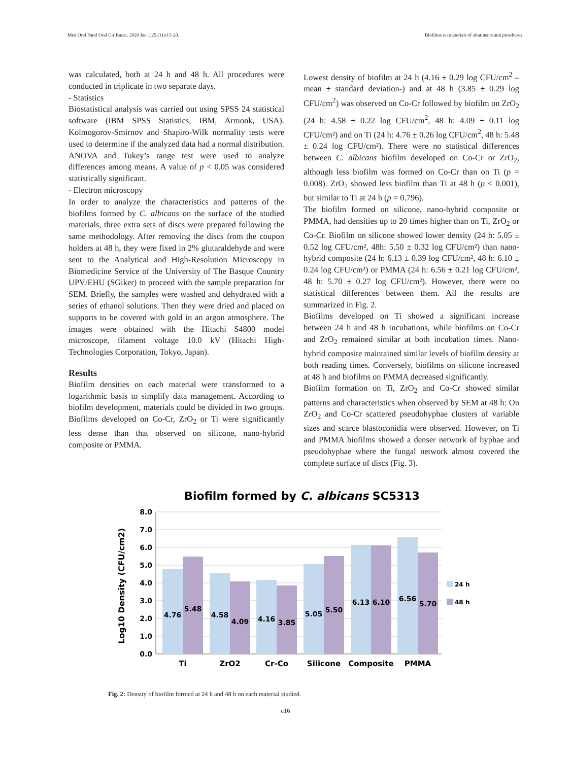Med Oral Patol Oral Cir Bucal. 2020 Jan 1;25 (1):e13-20. Biofilms on materials of abutments and prostheses
was calculated, both at 24 h and 48 h. All procedures were conducted in triplicate in two separate days.
- Statistics
Biostatistical analysis was carried out using SPSS 24 statistical software (IBM SPSS Statistics, IBM, Armonk, USA). Kolmogorov-Smirnov and Shapiro-Wilk normality tests were used to determine if the analyzed data had a normal distribution. ANOVA and Tukey’s range test were used to analyze differences among means. A value of p < 0.05 was considered statistically significant.
- Electron microscopy
In order to analyze the characteristics and patterns of the biofilms formed by C. albicans on the surface of the studied materials, three extra sets of discs were prepared following the same methodology. After removing the discs from the coupon holders at 48 h, they were fixed in 2% glutaraldehyde and were sent to the Analytical and High-Resolution Microscopy in Biomedicine Service of the University of The Basque Country UPV/EHU (SGiker) to proceed with the sample preparation for SEM. Briefly, the samples were washed and dehydrated with a series of ethanol solutions. Then they were dried and placed on supports to be covered with gold in an argon atmosphere. The images were obtained with the Hitachi S4800 model microscope, filament voltage 10.0 kV (Hitachi High-Technologies Corporation, Tokyo, Japan).
Results
Biofilm densities on each material were transformed to a logarithmic basis to simplify data management. According to biofilm development, materials could be divided in two groups. Biofilms developed on Co-Cr, ZrO<sub>2</sub> or Ti were significantly less dense than that observed on silicone, nano-hybrid composite or PMMA.
Lowest density of biofilm at 24 h (4.16 ± 0.29 log CFU/cm<sup>2</sup> –mean ± standard deviation-) and at 48 h (3.85 ± 0.29 log CFU/cm<sup>2</sup>) was observed on Co-Cr followed by biofilm on ZrO<sub>2</sub> (24 h: 4.58 ± 0.22 log CFU/cm<sup>2</sup>, 48 h: 4.09 ± 0.11 log CFU/cm²) and on Ti (24 h: 4.76 ± 0.26 log CFU/cm<sup>2</sup>, 48 h: 5.48 ± 0.24 log CFU/cm²). There were no statistical differences between C. albicans biofilm developed on Co-Cr or ZrO<sub>2</sub>, although less biofilm was formed on Co-Cr than on Ti (p = 0.008). ZrO<sub>2</sub> showed less biofilm than Ti at 48 h (p < 0.001), but similar to Ti at 24 h (p = 0.796).
The biofilm formed on silicone, nano-hybrid composite or PMMA, had densities up to 20 times higher than on Ti, ZrO<sub>2</sub> or Co-Cr. Biofilm on silicone showed lower density (24 h: 5.05 ± 0.52 log CFU/cm², 48h: 5.50 ± 0.32 log CFU/cm²) than nano-hybrid composite (24 h: 6.13 ± 0.39 log CFU/cm², 48 h: 6.10 ± 0.24 log CFU/cm²) or PMMA (24 h: 6.56 ± 0.21 log CFU/cm², 48 h: 5.70 ± 0.27 log CFU/cm²). However, there were no statistical differences between them. All the results are summarized in Fig. 2.
Biofilms developed on Ti showed a significant increase between 24 h and 48 h incubations, while biofilms on Co-Cr and ZrO<sub>2</sub> remained similar at both incubation times. Nano-hybrid composite maintained similar levels of biofilm density at both reading times. Conversely, biofilms on silicone increased at 48 h and biofilms on PMMA decreased significantly.
Biofilm formation on Ti, ZrO<sub>2</sub> and Co-Cr showed similar patterns and characteristics when observed by SEM at 48 h: On ZrO<sub>2</sub> and Co-Cr scattered pseudohyphae clusters of variable sizes and scarce blastoconidia were observed. However, on Ti and PMMA biofilms showed a denser network of hyphae and pseudohyphae where the fungal network almost covered the complete surface of discs (Fig. 3).
Biofilm formed by C. albicans SC5313
8.0
7.0
6.0
5.0
4.0
3.0
2.0
1.0
0.0
Log10 Density (CFU/cm2)
4.76
5.48
4.58
4.09
4.16
3.85
5.05
5.50
6.13
6.10
6.56
5.70
Ti
ZrO2
Cr-Co
Silicone
Composite
PMMA
24 h
48 h
Fig. 2: Density of biofilm formed at 24 h and 48 h on each material studied.
e16